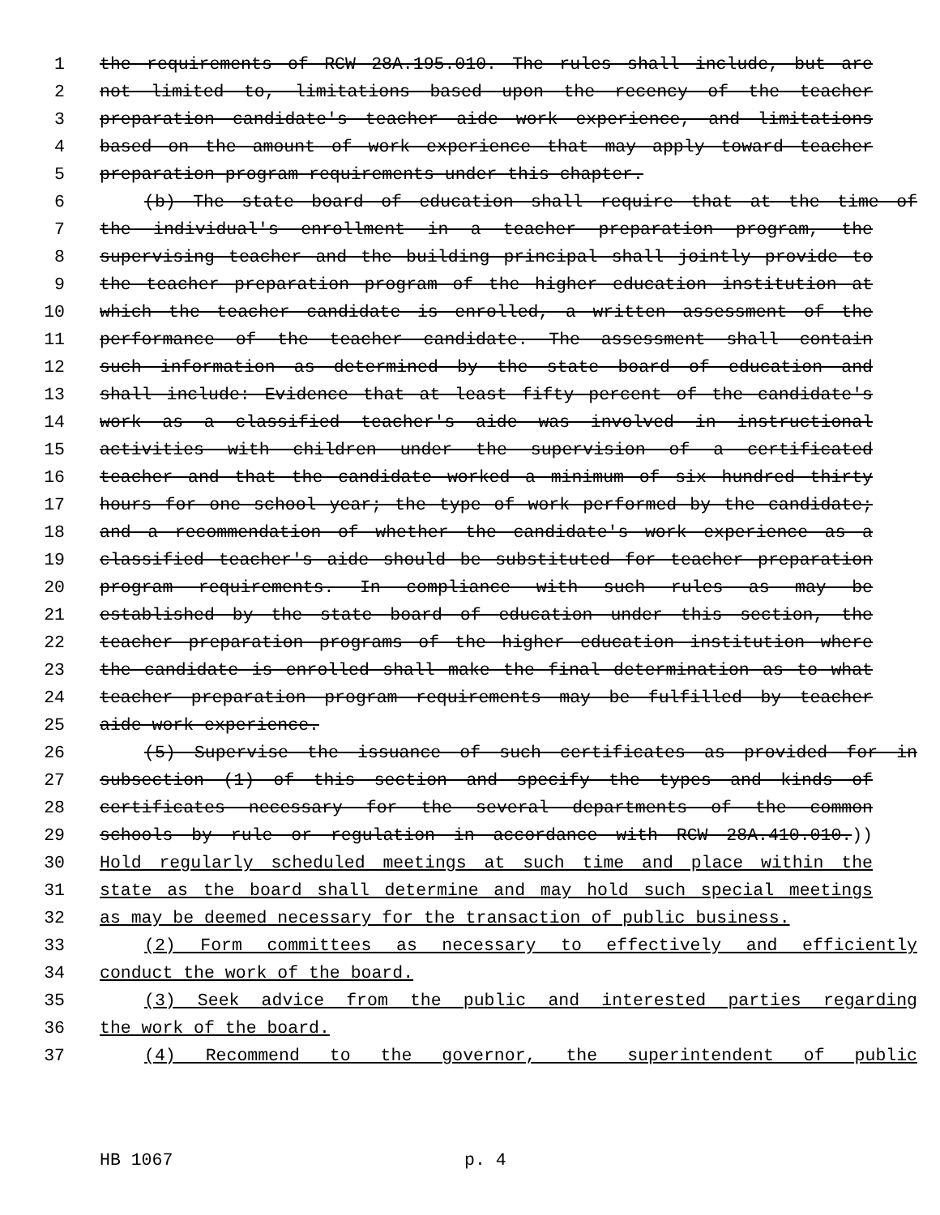1 the requirements of RCW 28A.195.010. The rules shall include, but are
2 not limited to, limitations based upon the recency of the teacher
3 preparation candidate's teacher aide work experience, and limitations
4 based on the amount of work experience that may apply toward teacher
5 preparation program requirements under this chapter.
6 (b) The state board of education shall require that at the time of
7 the individual's enrollment in a teacher preparation program, the
8 supervising teacher and the building principal shall jointly provide to
9 the teacher preparation program of the higher education institution at
10 which the teacher candidate is enrolled, a written assessment of the
11 performance of the teacher candidate. The assessment shall contain
12 such information as determined by the state board of education and
13 shall include: Evidence that at least fifty percent of the candidate's
14 work as a classified teacher's aide was involved in instructional
15 activities with children under the supervision of a certificated
16 teacher and that the candidate worked a minimum of six hundred thirty
17 hours for one school year; the type of work performed by the candidate;
18 and a recommendation of whether the candidate's work experience as a
19 classified teacher's aide should be substituted for teacher preparation
20 program requirements. In compliance with such rules as may be
21 established by the state board of education under this section, the
22 teacher preparation programs of the higher education institution where
23 the candidate is enrolled shall make the final determination as to what
24 teacher preparation program requirements may be fulfilled by teacher
25 aide work experience.
26 (5) Supervise the issuance of such certificates as provided for in
27 subsection (1) of this section and specify the types and kinds of
28 certificates necessary for the several departments of the common
29 schools by rule or regulation in accordance with RCW 28A.410.010.))
30 Hold regularly scheduled meetings at such time and place within the
31 state as the board shall determine and may hold such special meetings
32 as may be deemed necessary for the transaction of public business.
33 (2) Form committees as necessary to effectively and efficiently
34 conduct the work of the board.
35 (3) Seek advice from the public and interested parties regarding
36 the work of the board.
37 (4) Recommend to the governor, the superintendent of public
HB 1067 p. 4